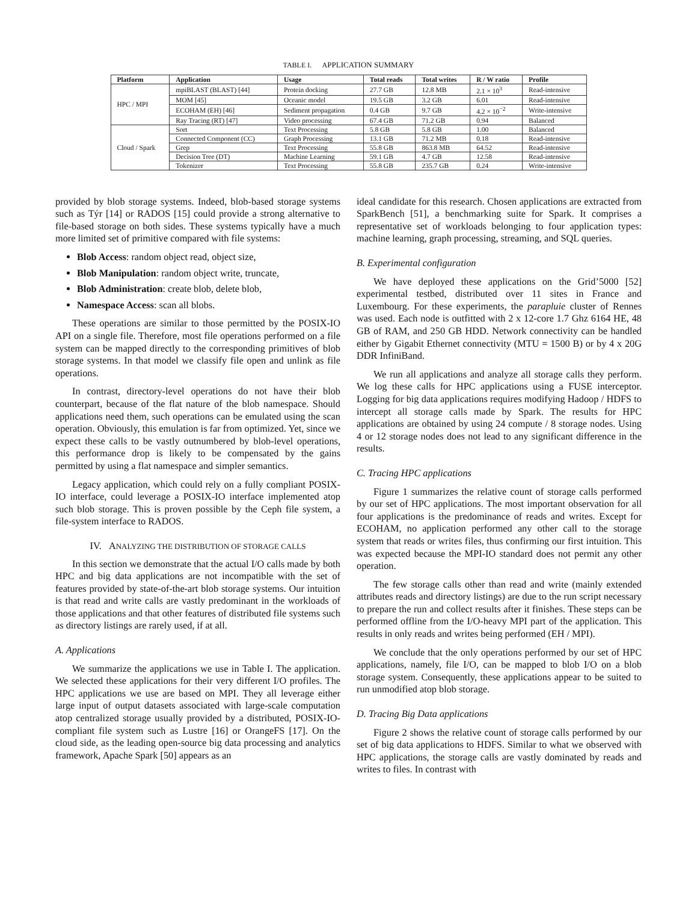TABLE I. APPLICATION SUMMARY
| Platform | Application | Usage | Total reads | Total writes | R / W ratio | Profile |
| --- | --- | --- | --- | --- | --- | --- |
| HPC / MPI | mpiBLAST (BLAST) [44] | Protein docking | 27.7 GB | 12.8 MB | 2.1 × 10<sup>3</sup> | Read-intensive |
| | MOM [45] | Oceanic model | 19.5 GB | 3.2 GB | 6.01 | Read-intensive |
| | ECOHAM (EH) [46] | Sediment propagation | 0.4 GB | 9.7 GB | 4.2 × 10<sup>−2</sup> | Write-intensive |
| | Ray Tracing (RT) [47] | Video processing | 67.4 GB | 71.2 GB | 0.94 | Balanced |
| Cloud / Spark | Sort | Text Processing | 5.8 GB | 5.8 GB | 1.00 | Balanced |
| | Connected Component (CC) | Graph Processing | 13.1 GB | 71.2 MB | 0.18 | Read-intensive |
| | Grep | Text Processing | 55.8 GB | 863.8 MB | 64.52 | Read-intensive |
| | Decision Tree (DT) | Machine Learning | 59.1 GB | 4.7 GB | 12.58 | Read-intensive |
| | Tokenizer | Text Processing | 55.8 GB | 235.7 GB | 0.24 | Write-intensive |
provided by blob storage systems. Indeed, blob-based storage systems such as Týr [14] or RADOS [15] could provide a strong alternative to file-based storage on both sides. These systems typically have a much more limited set of primitive compared with file systems:
Blob Access: random object read, object size,
Blob Manipulation: random object write, truncate,
Blob Administration: create blob, delete blob,
Namespace Access: scan all blobs.
These operations are similar to those permitted by the POSIX-IO API on a single file. Therefore, most file operations performed on a file system can be mapped directly to the corresponding primitives of blob storage systems. In that model we classify file open and unlink as file operations.
In contrast, directory-level operations do not have their blob counterpart, because of the flat nature of the blob namespace. Should applications need them, such operations can be emulated using the scan operation. Obviously, this emulation is far from optimized. Yet, since we expect these calls to be vastly outnumbered by blob-level operations, this performance drop is likely to be compensated by the gains permitted by using a flat namespace and simpler semantics.
Legacy application, which could rely on a fully compliant POSIX-IO interface, could leverage a POSIX-IO interface implemented atop such blob storage. This is proven possible by the Ceph file system, a file-system interface to RADOS.
IV. ANALYZING THE DISTRIBUTION OF STORAGE CALLS
In this section we demonstrate that the actual I/O calls made by both HPC and big data applications are not incompatible with the set of features provided by state-of-the-art blob storage systems. Our intuition is that read and write calls are vastly predominant in the workloads of those applications and that other features of distributed file systems such as directory listings are rarely used, if at all.
A. Applications
We summarize the applications we use in Table I. The application. We selected these applications for their very different I/O profiles. The HPC applications we use are based on MPI. They all leverage either large input of output datasets associated with large-scale computation atop centralized storage usually provided by a distributed, POSIX-IO-compliant file system such as Lustre [16] or OrangeFS [17]. On the cloud side, as the leading open-source big data processing and analytics framework, Apache Spark [50] appears as an
ideal candidate for this research. Chosen applications are extracted from SparkBench [51], a benchmarking suite for Spark. It comprises a representative set of workloads belonging to four application types: machine learning, graph processing, streaming, and SQL queries.
B. Experimental configuration
We have deployed these applications on the Grid’5000 [52] experimental testbed, distributed over 11 sites in France and Luxembourg. For these experiments, the parapluie cluster of Rennes was used. Each node is outfitted with 2 x 12-core 1.7 Ghz 6164 HE, 48 GB of RAM, and 250 GB HDD. Network connectivity can be handled either by Gigabit Ethernet connectivity (MTU = 1500 B) or by 4 x 20G DDR InfiniBand.
We run all applications and analyze all storage calls they perform. We log these calls for HPC applications using a FUSE interceptor. Logging for big data applications requires modifying Hadoop / HDFS to intercept all storage calls made by Spark. The results for HPC applications are obtained by using 24 compute / 8 storage nodes. Using 4 or 12 storage nodes does not lead to any significant difference in the results.
C. Tracing HPC applications
Figure 1 summarizes the relative count of storage calls performed by our set of HPC applications. The most important observation for all four applications is the predominance of reads and writes. Except for ECOHAM, no application performed any other call to the storage system that reads or writes files, thus confirming our first intuition. This was expected because the MPI-IO standard does not permit any other operation.
The few storage calls other than read and write (mainly extended attributes reads and directory listings) are due to the run script necessary to prepare the run and collect results after it finishes. These steps can be performed offline from the I/O-heavy MPI part of the application. This results in only reads and writes being performed (EH / MPI).
We conclude that the only operations performed by our set of HPC applications, namely, file I/O, can be mapped to blob I/O on a blob storage system. Consequently, these applications appear to be suited to run unmodified atop blob storage.
D. Tracing Big Data applications
Figure 2 shows the relative count of storage calls performed by our set of big data applications to HDFS. Similar to what we observed with HPC applications, the storage calls are vastly dominated by reads and writes to files. In contrast with